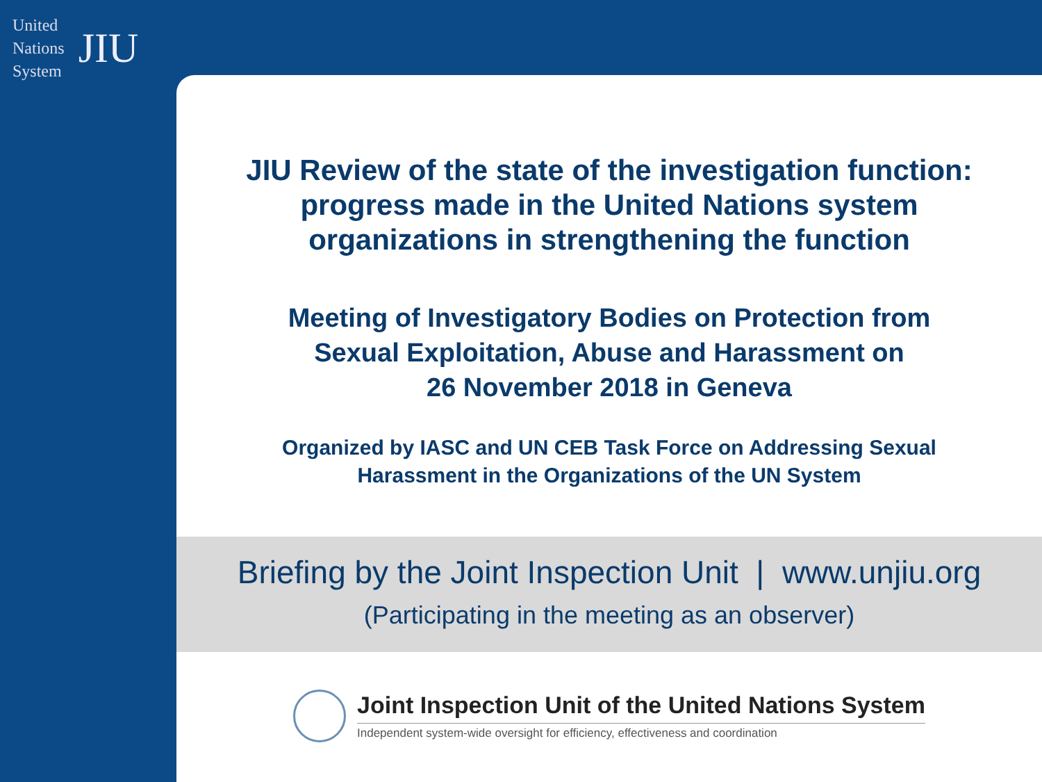United
Nations
System
JIU
JIU Review of the state of the investigation function:
progress made in the United Nations system
organizations in strengthening the function
Meeting of Investigatory Bodies on Protection from
Sexual Exploitation, Abuse and Harassment on
26 November 2018 in Geneva
Organized by IASC and UN CEB Task Force on Addressing Sexual
Harassment in the Organizations of the UN System
Briefing by the Joint Inspection Unit | www.unjiu.org
(Participating in the meeting as an observer)
Joint Inspection Unit of the United Nations System
Independent system-wide oversight for efficiency, effectiveness and coordination